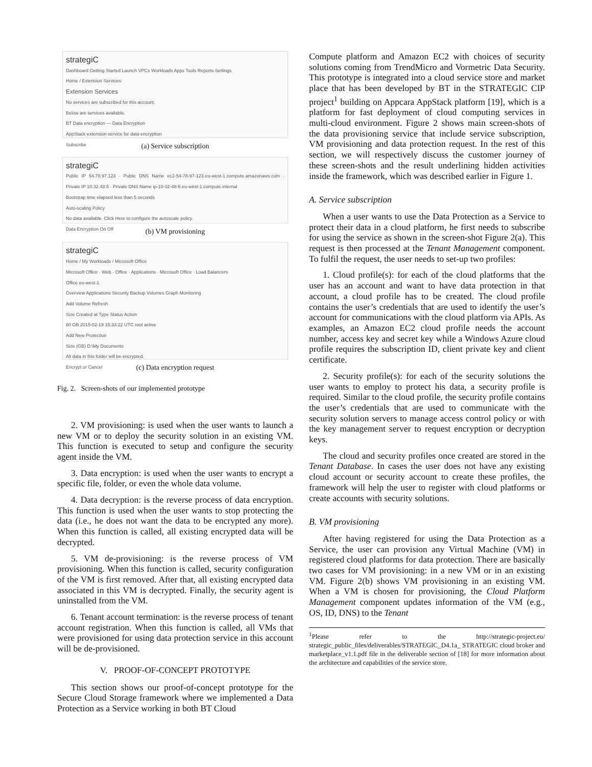strategiC
Dashboard Getting Started Launch VPCs Workloads Apps Tools Reports Settings
Home / Extension Services
Extension Services
No services are subscribed for this account.
Below are services available.
BT Data encryption — Data Encryption
AppStack extension service for data encryption
Subscribe
(a) Service subscription
strategiC
Public IP 54.78.97.123 · Public DNS Name ec2-54-78-97-123.eu-west-1.compute.amazonaws.com · Private IP 10.32.48.5 · Private DNS Name ip-10-32-48-5.eu-west-1.compute.internal
Bootstrap time elapsed less than 5 seconds
Auto-scaling Policy
No data available. Click Here to configure the autoscale policy.
Data Encryption On Off
(b) VM provisioning
strategiC
Home / My Workloads / Microsoft Office
Microsoft Office · Web · Office · Applications · Microsoft Office · Load Balancers
Office eu-west-1
Overview Applications Security Backup Volumes Graph Monitoring
Add Volume Refresh
Size Created at Type Status Action
80 GB 2015-02-19 15:33:22 UTC root active
Add New Protection
Size (GB) D:\My Documents
All data in this folder will be encrypted.
Encrypt or Cancel
(c) Data encryption request
Fig. 2. Screen-shots of our implemented prototype
2. VM provisioning: is used when the user wants to launch a new VM or to deploy the security solution in an existing VM. This function is executed to setup and configure the security agent inside the VM.
3. Data encryption: is used when the user wants to encrypt a specific file, folder, or even the whole data volume.
4. Data decryption: is the reverse process of data encryption. This function is used when the user wants to stop protecting the data (i.e., he does not want the data to be encrypted any more). When this function is called, all existing encrypted data will be decrypted.
5. VM de-provisioning: is the reverse process of VM provisioning. When this function is called, security configuration of the VM is first removed. After that, all existing encrypted data associated in this VM is decrypted. Finally, the security agent is uninstalled from the VM.
6. Tenant account termination: is the reverse process of tenant account registration. When this function is called, all VMs that were provisioned for using data protection service in this account will be de-provisioned.
V. PROOF-OF-CONCEPT PROTOTYPE
This section shows our proof-of-concept prototype for the Secure Cloud Storage framework where we implemented a Data Protection as a Service working in both BT Cloud
Compute platform and Amazon EC2 with choices of security solutions coming from TrendMicro and Vormetric Data Security. This prototype is integrated into a cloud service store and market place that has been developed by BT in the STRATEGIC CIP project<sup>1</sup> building on Appcara AppStack platform [19], which is a platform for fast deployment of cloud computing services in multi-cloud environment. Figure 2 shows main screen-shots of the data provisioning service that include service subscription, VM provisioning and data protection request. In the rest of this section, we will respectively discuss the customer journey of these screen-shots and the result underlining hidden activities inside the framework, which was described earlier in Figure 1.
A. Service subscription
When a user wants to use the Data Protection as a Service to protect their data in a cloud platform, he first needs to subscribe for using the service as shown in the screen-shot Figure 2(a). This request is then processed at the Tenant Management component. To fulfil the request, the user needs to set-up two profiles:
1. Cloud profile(s): for each of the cloud platforms that the user has an account and want to have data protection in that account, a cloud profile has to be created. The cloud profile contains the user’s credentials that are used to identify the user’s account for communications with the cloud platform via APIs. As examples, an Amazon EC2 cloud profile needs the account number, access key and secret key while a Windows Azure cloud profile requires the subscription ID, client private key and client certificate.
2. Security profile(s): for each of the security solutions the user wants to employ to protect his data, a security profile is required. Similar to the cloud profile, the security profile contains the user’s credentials that are used to communicate with the security solution servers to manage access control policy or with the key management server to request encryption or decryption keys.
The cloud and security profiles once created are stored in the Tenant Database. In cases the user does not have any existing cloud account or security account to create these profiles, the framework will help the user to register with cloud platforms or create accounts with security solutions.
B. VM provisioning
After having registered for using the Data Protection as a Service, the user can provision any Virtual Machine (VM) in registered cloud platforms for data protection. There are basically two cases for VM provisioning: in a new VM or in an existing VM. Figure 2(b) shows VM provisioning in an existing VM. When a VM is chosen for provisioning, the Cloud Platform Management component updates information of the VM (e.g., OS, ID, DNS) to the Tenant
<sup>1</sup> Please refer to the http://strategic-project.eu/ strategic_public_files/deliverables/STRATEGIC_D4.1a_ STRATEGIC cloud broker and marketplace_v1.1.pdf file in the deliverable section of [18] for more information about the architecture and capabilities of the service store.